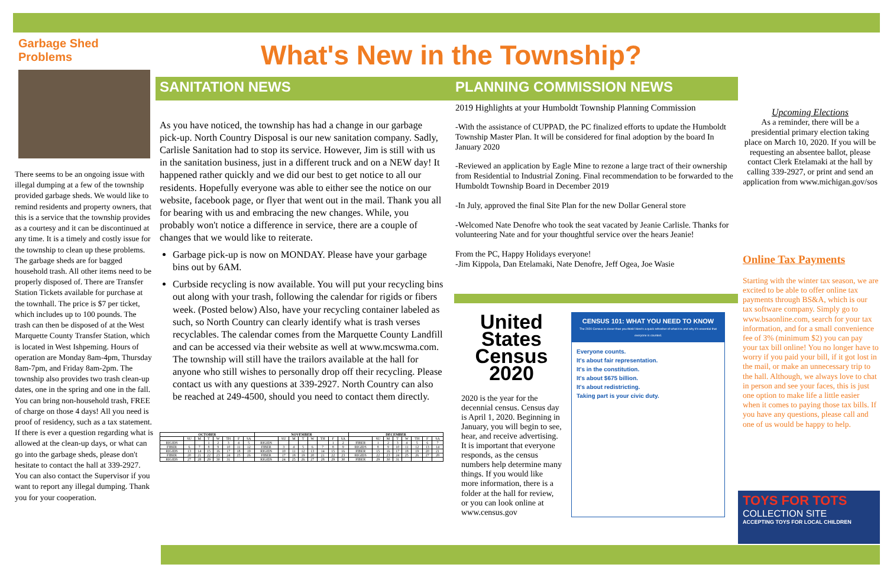Garbage Shed Problems
There seems to be an ongoing issue with illegal dumping at a few of the township provided garbage sheds. We would like to remind residents and property owners, that this is a service that the township provides as a courtesy and it can be discontinued at any time. It is a timely and costly issue for the township to clean up these problems. The garbage sheds are for bagged household trash. All other items need to be properly disposed of. There are Transfer Station Tickets available for purchase at the townhall. The price is $7 per ticket, which includes up to 100 pounds. The trash can then be disposed of at the West Marquette County Transfer Station, which is located in West Ishpeming. Hours of operation are Monday 8am-4pm, Thursday 8am-7pm, and Friday 8am-2pm. The township also provides two trash clean-up dates, one in the spring and one in the fall. You can bring non-household trash, FREE of charge on those 4 days! All you need is proof of residency, such as a tax statement. If there is ever a question regarding what is allowed at the clean-up days, or what can go into the garbage sheds, please don't hesitate to contact the hall at 339-2927. You can also contact the Supervisor if you want to report any illegal dumping. Thank you for your cooperation.
What's New in the Township?
SANITATION NEWS
As you have noticed, the township has had a change in our garbage pick-up. North Country Disposal is our new sanitation company. Sadly, Carlisle Sanitation had to stop its service. However, Jim is still with us in the sanitation business, just in a different truck and on a NEW day! It happened rather quickly and we did our best to get notice to all our residents. Hopefully everyone was able to either see the notice on our website, facebook page, or flyer that went out in the mail. Thank you all for bearing with us and embracing the new changes. While, you probably won't notice a difference in service, there are a couple of changes that we would like to reiterate.
Garbage pick-up is now on MONDAY. Please have your garbage bins out by 6AM.
Curbside recycling is now available. You will put your recycling bins out along with your trash, following the calendar for rigids or fibers week. (Posted below) Also, have your recycling container labeled as such, so North Country can clearly identify what is trash verses recyclables. The calendar comes from the Marquette County Landfill and can be accessed via their website as well at www.mcswma.com. The township will still have the trailors available at the hall for anyone who still wishes to personally drop off their recycling. Please contact us with any questions at 339-2927. North Country can also be reached at 249-4500, should you need to contact them directly.
| OCTOBER | | | | | | | | NOVEMBER | | | | | | | | DECEMBER | | | | | | | |
| --- | --- | --- | --- | --- | --- | --- | --- | --- | --- | --- | --- | --- | --- | --- | --- | --- | --- | --- | --- | --- | --- | --- | --- |
| | SU | M | T | W | TH | F | SA | | SU | M | T | W | TH | F | SA | | SU | M | T | W | TH | F | SA |
| RIGIDS | | | 1 | 2 | 3 | 4 | 5 | RIGIDS | | | | | | 1 | 2 | FIBER | 1 | 2 | 3 | 4 | 5 | 6 | 7 |
| FIBER | 6 | 7 | 8 | 9 | 10 | 11 | 12 | FIBER | 3 | 4 | 5 | 6 | 7 | 8 | 9 | RIGIDS | 8 | 9 | 10 | 11 | 12 | 13 | 14 |
| RIGIDS | 13 | 14 | 15 | 16 | 17 | 18 | 19 | RIGIDS | 10 | 11 | 12 | 13 | 14 | 15 | 16 | FIBER | 15 | 16 | 17 | 18 | 19 | 20 | 21 |
| FIBER | 20 | 21 | 22 | 23 | 24 | 25 | 26 | FIBER | 17 | 18 | 19 | 20 | 21 | 22 | 23 | RIGIDS | 22 | 23 | 24 | 25 | 26 | 27 | 28 |
| RIGIDS | 27 | 28 | 29 | 30 | 31 | | | RIGIDS | 24 | 25 | 26 | 27 | 28 | 29 | 30 | FIBER | 29 | 30 | 31 | | | | |
PLANNING COMMISSION NEWS
2019 Highlights at your Humboldt Township Planning Commission
-With the assistance of CUPPAD, the PC finalized efforts to update the Humboldt Township Master Plan. It will be considered for final adoption by the board In January 2020
-Reviewed an application by Eagle Mine to rezone a large tract of their ownership from Residential to Industrial Zoning. Final recommendation to be forwarded to the Humboldt Township Board in December 2019
-In July, approved the final Site Plan for the new Dollar General store
-Welcomed Nate Denofre who took the seat vacated by Jeanie Carlisle. Thanks for volunteering Nate and for your thoughtful service over the hears Jeanie!
From the PC, Happy Holidays everyone!
-Jim Kippola, Dan Etelamaki, Nate Denofre, Jeff Ogea, Joe Wasie
United States
Census
2020
2020 is the year for the decennial census. Census day is April 1, 2020. Beginning in January, you will begin to see, hear, and receive advertising. It is important that everyone responds, as the census numbers help determine many things. If you would like more information, there is a folder at the hall for review, or you can look online at www.census.gov
CENSUS 101: WHAT YOU NEED TO KNOW
The 2020 Census is closer than you think! Here's a quick refresher of what it is and why it's essential that everyone is counted.
Everyone counts.
It's about fair representation.
It's in the constitution.
It's about $675 billion.
It's about redistricting.
Taking part is your civic duty.
Upcoming Elections
As a reminder, there will be a presidential primary election taking place on March 10, 2020. If you will be requesting an absentee ballot, please contact Clerk Etelamaki at the hall by calling 339-2927, or print and send an application from www.michigan.gov/sos
Online Tax Payments
Starting with the winter tax season, we are excited to be able to offer online tax payments through BS&A, which is our tax software company. Simply go to www.bsaonline.com, search for your tax information, and for a small convenience fee of 3% (minimum $2) you can pay your tax bill online! You no longer have to worry if you paid your bill, if it got lost in the mail, or make an unnecessary trip to the hall. Although, we always love to chat in person and see your faces, this is just one option to make life a little easier when it comes to paying those tax bills. If you have any questions, please call and one of us would be happy to help.
TOYS FOR TOTS
COLLECTION SITE
ACCEPTING TOYS FOR LOCAL CHILDREN